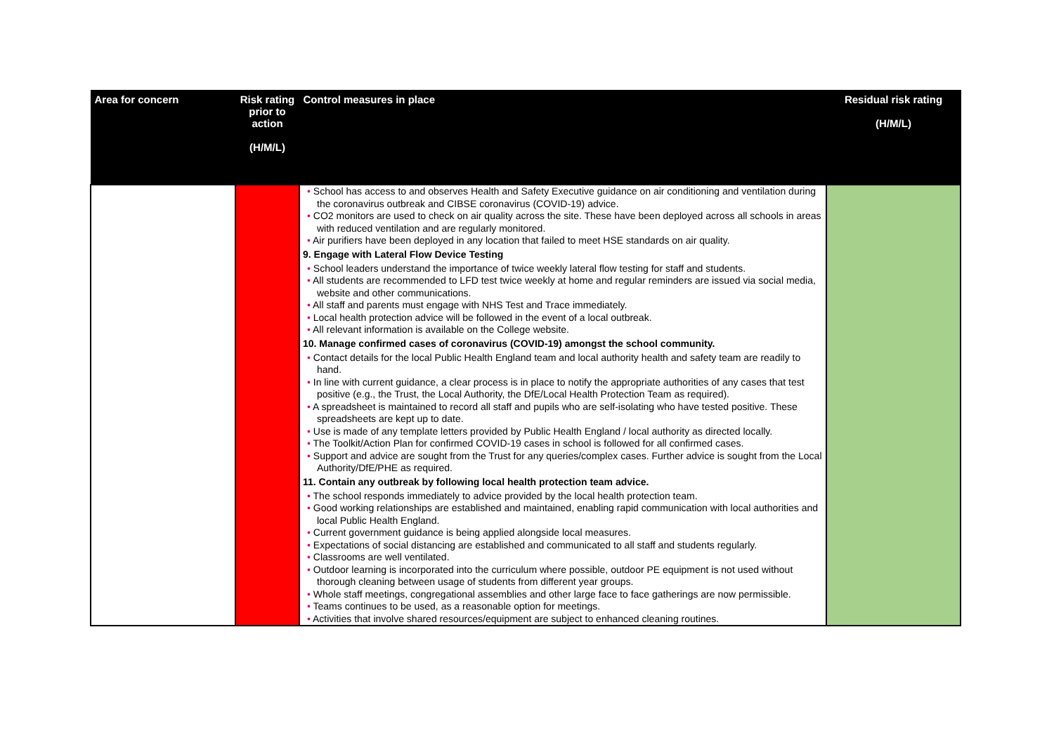| Area for concern | Risk rating prior to action (H/M/L) | Control measures in place | Residual risk rating (H/M/L) |
| --- | --- | --- | --- |
| | | • School has access to and observes Health and Safety Executive guidance on air conditioning and ventilation during the coronavirus outbreak and CIBSE coronavirus (COVID-19) advice. • CO2 monitors are used to check on air quality across the site. These have been deployed across all schools in areas with reduced ventilation and are regularly monitored. • Air purifiers have been deployed in any location that failed to meet HSE standards on air quality. 9. Engage with Lateral Flow Device Testing • School leaders understand the importance of twice weekly lateral flow testing for staff and students. • All students are recommended to LFD test twice weekly at home and regular reminders are issued via social media, website and other communications. • All staff and parents must engage with NHS Test and Trace immediately. • Local health protection advice will be followed in the event of a local outbreak. • All relevant information is available on the College website. 10. Manage confirmed cases of coronavirus (COVID-19) amongst the school community. • Contact details for the local Public Health England team and local authority health and safety team are readily to hand. • In line with current guidance, a clear process is in place to notify the appropriate authorities of any cases that test positive (e.g., the Trust, the Local Authority, the DfE/Local Health Protection Team as required). • A spreadsheet is maintained to record all staff and pupils who are self-isolating who have tested positive. These spreadsheets are kept up to date. • Use is made of any template letters provided by Public Health England / local authority as directed locally. • The Toolkit/Action Plan for confirmed COVID-19 cases in school is followed for all confirmed cases. • Support and advice are sought from the Trust for any queries/complex cases. Further advice is sought from the Local Authority/DfE/PHE as required. 11. Contain any outbreak by following local health protection team advice. • The school responds immediately to advice provided by the local health protection team. • Good working relationships are established and maintained, enabling rapid communication with local authorities and local Public Health England. • Current government guidance is being applied alongside local measures. • Expectations of social distancing are established and communicated to all staff and students regularly. • Classrooms are well ventilated. • Outdoor learning is incorporated into the curriculum where possible, outdoor PE equipment is not used without thorough cleaning between usage of students from different year groups. • Whole staff meetings, congregational assemblies and other large face to face gatherings are now permissible. • Teams continues to be used, as a reasonable option for meetings. • Activities that involve shared resources/equipment are subject to enhanced cleaning routines. | |